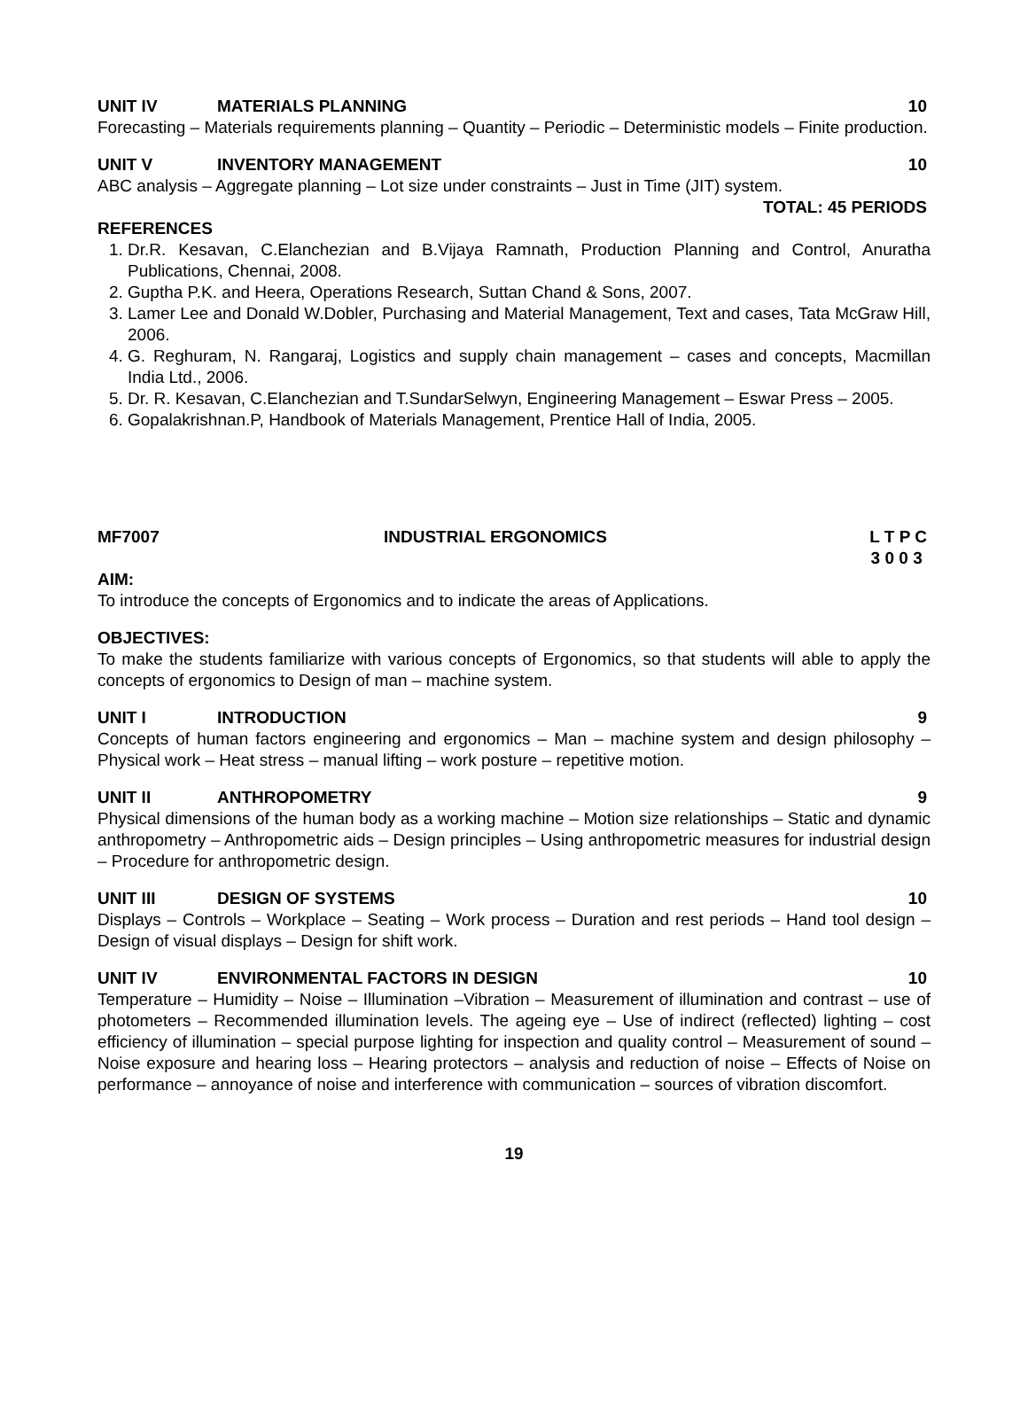UNIT IV MATERIALS PLANNING 10
Forecasting – Materials requirements planning – Quantity – Periodic – Deterministic models – Finite production.
UNIT V INVENTORY MANAGEMENT 10
ABC analysis – Aggregate planning – Lot size under constraints – Just in Time (JIT) system.
TOTAL: 45 PERIODS
REFERENCES
1. Dr.R. Kesavan, C.Elanchezian and B.Vijaya Ramnath, Production Planning and Control, Anuratha Publications, Chennai, 2008.
2. Guptha P.K. and Heera, Operations Research, Suttan Chand & Sons, 2007.
3. Lamer Lee and Donald W.Dobler, Purchasing and Material Management, Text and cases, Tata McGraw Hill, 2006.
4. G. Reghuram, N. Rangaraj, Logistics and supply chain management – cases and concepts, Macmillan India Ltd., 2006.
5. Dr. R. Kesavan, C.Elanchezian and T.SundarSelwyn, Engineering Management – Eswar Press – 2005.
6. Gopalakrishnan.P, Handbook of Materials Management, Prentice Hall of India, 2005.
MF7007 INDUSTRIAL ERGONOMICS L T P C
3 0 0 3
AIM:
To introduce the concepts of Ergonomics and to indicate the areas of Applications.
OBJECTIVES:
To make the students familiarize with various concepts of Ergonomics, so that students will able to apply the concepts of ergonomics to Design of man – machine system.
UNIT I INTRODUCTION 9
Concepts of human factors engineering and ergonomics – Man – machine system and design philosophy – Physical work – Heat stress – manual lifting – work posture – repetitive motion.
UNIT II ANTHROPOMETRY 9
Physical dimensions of the human body as a working machine – Motion size relationships – Static and dynamic anthropometry – Anthropometric aids – Design principles – Using anthropometric measures for industrial design – Procedure for anthropometric design.
UNIT III DESIGN OF SYSTEMS 10
Displays – Controls – Workplace – Seating – Work process – Duration and rest periods – Hand tool design – Design of visual displays – Design for shift work.
UNIT IV ENVIRONMENTAL FACTORS IN DESIGN 10
Temperature – Humidity – Noise – Illumination –Vibration – Measurement of illumination and contrast – use of photometers – Recommended illumination levels. The ageing eye – Use of indirect (reflected) lighting – cost efficiency of illumination – special purpose lighting for inspection and quality control – Measurement of sound – Noise exposure and hearing loss – Hearing protectors – analysis and reduction of noise – Effects of Noise on performance – annoyance of noise and interference with communication – sources of vibration discomfort.
19